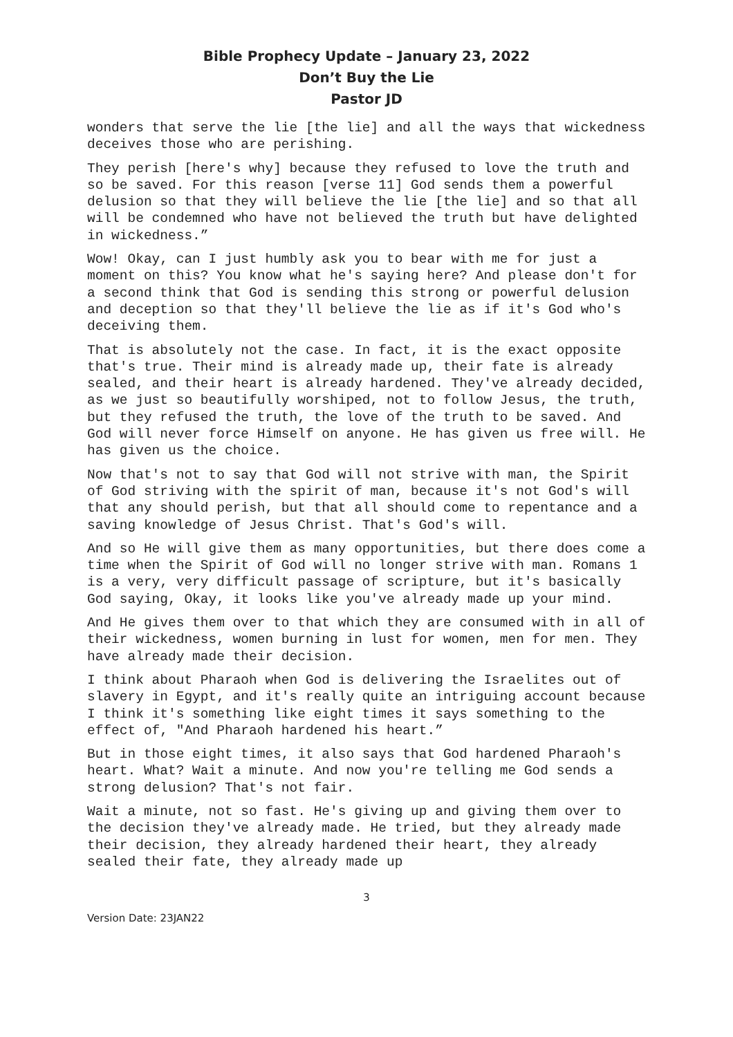Bible Prophecy Update – January 23, 2022
Don’t Buy the Lie
Pastor JD
wonders that serve the lie [the lie] and all the ways that wickedness deceives those who are perishing.
They perish [here's why] because they refused to love the truth and so be saved. For this reason [verse 11] God sends them a powerful delusion so that they will believe the lie [the lie] and so that all will be condemned who have not believed the truth but have delighted in wickedness.”
Wow! Okay, can I just humbly ask you to bear with me for just a moment on this? You know what he's saying here? And please don't for a second think that God is sending this strong or powerful delusion and deception so that they'll believe the lie as if it's God who's deceiving them.
That is absolutely not the case. In fact, it is the exact opposite that's true. Their mind is already made up, their fate is already sealed, and their heart is already hardened. They've already decided, as we just so beautifully worshiped, not to follow Jesus, the truth, but they refused the truth, the love of the truth to be saved. And God will never force Himself on anyone. He has given us free will. He has given us the choice.
Now that's not to say that God will not strive with man, the Spirit of God striving with the spirit of man, because it's not God's will that any should perish, but that all should come to repentance and a saving knowledge of Jesus Christ. That's God's will.
And so He will give them as many opportunities, but there does come a time when the Spirit of God will no longer strive with man. Romans 1 is a very, very difficult passage of scripture, but it's basically God saying, Okay, it looks like you've already made up your mind.
And He gives them over to that which they are consumed with in all of their wickedness, women burning in lust for women, men for men. They have already made their decision.
I think about Pharaoh when God is delivering the Israelites out of slavery in Egypt, and it's really quite an intriguing account because I think it's something like eight times it says something to the effect of, "And Pharaoh hardened his heart.”
But in those eight times, it also says that God hardened Pharaoh's heart. What? Wait a minute. And now you're telling me God sends a strong delusion? That's not fair.
Wait a minute, not so fast. He's giving up and giving them over to the decision they've already made. He tried, but they already made their decision, they already hardened their heart, they already sealed their fate, they already made up
3
Version Date: 23JAN22